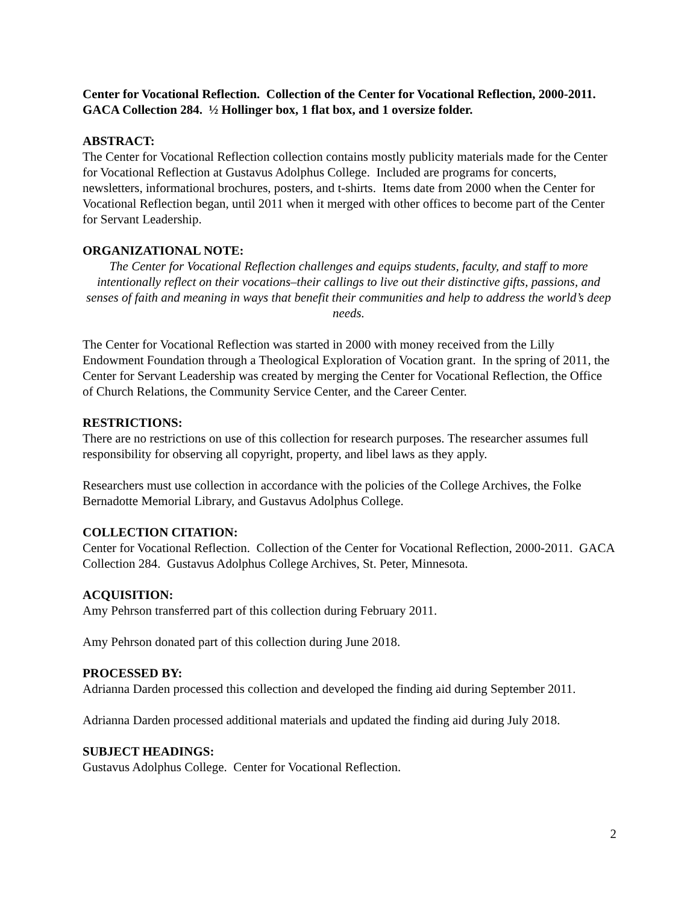Center for Vocational Reflection. Collection of the Center for Vocational Reflection, 2000-2011. GACA Collection 284. ½ Hollinger box, 1 flat box, and 1 oversize folder.
ABSTRACT:
The Center for Vocational Reflection collection contains mostly publicity materials made for the Center for Vocational Reflection at Gustavus Adolphus College. Included are programs for concerts, newsletters, informational brochures, posters, and t-shirts. Items date from 2000 when the Center for Vocational Reflection began, until 2011 when it merged with other offices to become part of the Center for Servant Leadership.
ORGANIZATIONAL NOTE:
The Center for Vocational Reflection challenges and equips students, faculty, and staff to more intentionally reflect on their vocations–their callings to live out their distinctive gifts, passions, and senses of faith and meaning in ways that benefit their communities and help to address the world’s deep needs.
The Center for Vocational Reflection was started in 2000 with money received from the Lilly Endowment Foundation through a Theological Exploration of Vocation grant. In the spring of 2011, the Center for Servant Leadership was created by merging the Center for Vocational Reflection, the Office of Church Relations, the Community Service Center, and the Career Center.
RESTRICTIONS:
There are no restrictions on use of this collection for research purposes. The researcher assumes full responsibility for observing all copyright, property, and libel laws as they apply.
Researchers must use collection in accordance with the policies of the College Archives, the Folke Bernadotte Memorial Library, and Gustavus Adolphus College.
COLLECTION CITATION:
Center for Vocational Reflection. Collection of the Center for Vocational Reflection, 2000-2011. GACA Collection 284. Gustavus Adolphus College Archives, St. Peter, Minnesota.
ACQUISITION:
Amy Pehrson transferred part of this collection during February 2011.
Amy Pehrson donated part of this collection during June 2018.
PROCESSED BY:
Adrianna Darden processed this collection and developed the finding aid during September 2011.
Adrianna Darden processed additional materials and updated the finding aid during July 2018.
SUBJECT HEADINGS:
Gustavus Adolphus College. Center for Vocational Reflection.
2